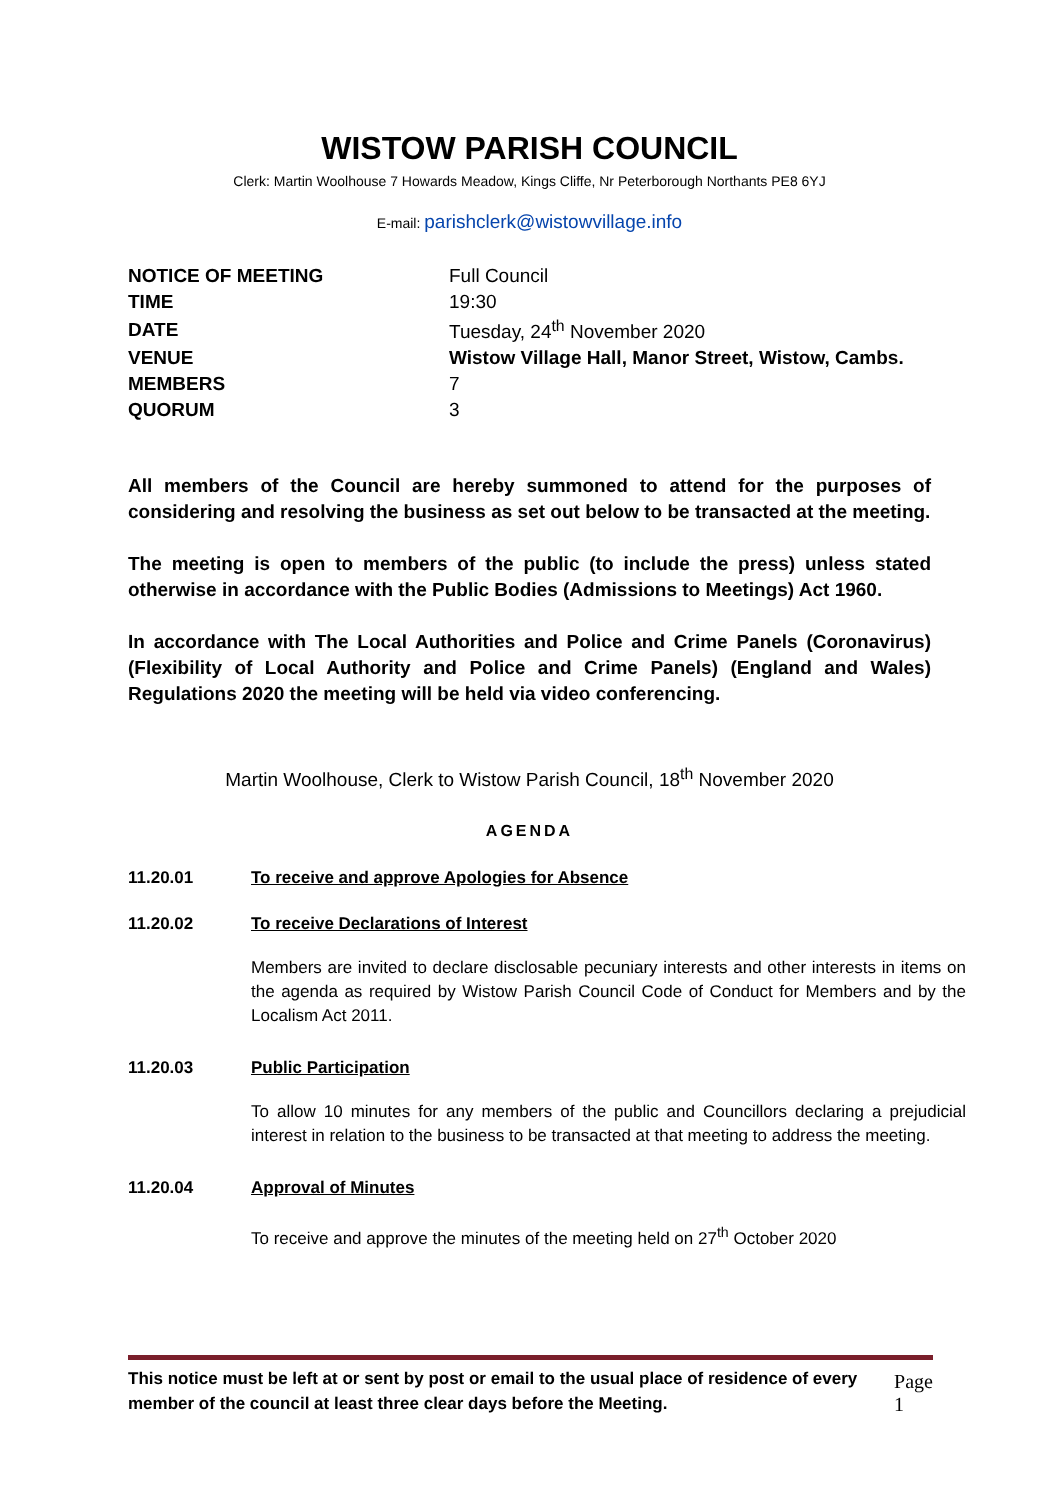WISTOW PARISH COUNCIL
Clerk: Martin Woolhouse 7 Howards Meadow, Kings Cliffe, Nr Peterborough Northants PE8 6YJ
E-mail: parishclerk@wistowvillage.info
| NOTICE OF MEETING | Full Council |
| TIME | 19:30 |
| DATE | Tuesday, 24<sup>th</sup> November 2020 |
| VENUE | Wistow Village Hall, Manor Street, Wistow, Cambs. |
| MEMBERS | 7 |
| QUORUM | 3 |
All members of the Council are hereby summoned to attend for the purposes of considering and resolving the business as set out below to be transacted at the meeting.
The meeting is open to members of the public (to include the press) unless stated otherwise in accordance with the Public Bodies (Admissions to Meetings) Act 1960.
In accordance with The Local Authorities and Police and Crime Panels (Coronavirus) (Flexibility of Local Authority and Police and Crime Panels) (England and Wales) Regulations 2020 the meeting will be held via video conferencing.
Martin Woolhouse, Clerk to Wistow Parish Council, 18<sup>th</sup> November 2020
AGENDA
11.20.01 To receive and approve Apologies for Absence
11.20.02 To receive Declarations of Interest
Members are invited to declare disclosable pecuniary interests and other interests in items on the agenda as required by Wistow Parish Council Code of Conduct for Members and by the Localism Act 2011.
11.20.03 Public Participation
To allow 10 minutes for any members of the public and Councillors declaring a prejudicial interest in relation to the business to be transacted at that meeting to address the meeting.
11.20.04 Approval of Minutes
To receive and approve the minutes of the meeting held on 27<sup>th</sup> October 2020
This notice must be left at or sent by post or email to the usual place of residence of every member of the council at least three clear days before the Meeting. Page 1